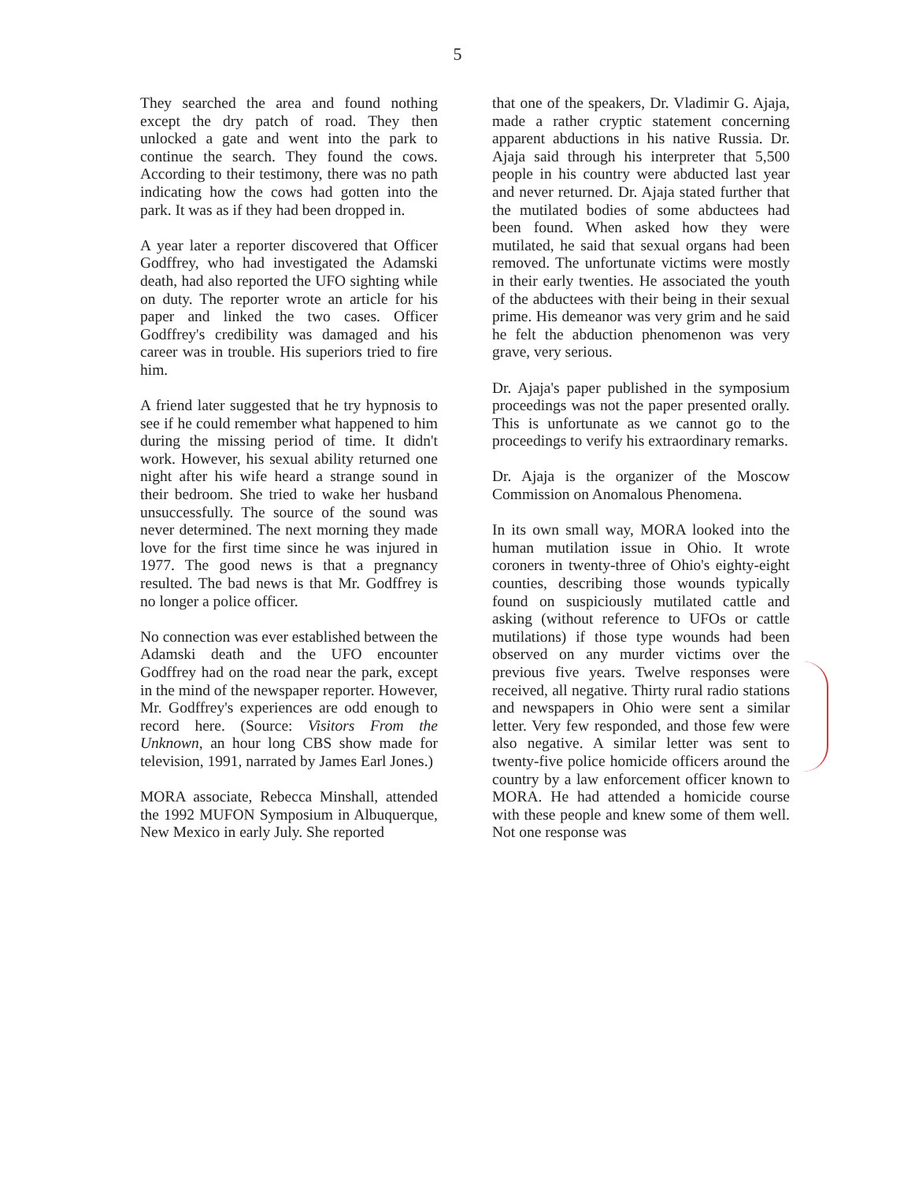5
They searched the area and found nothing except the dry patch of road. They then unlocked a gate and went into the park to continue the search. They found the cows. According to their testimony, there was no path indicating how the cows had gotten into the park. It was as if they had been dropped in.
A year later a reporter discovered that Officer Godffrey, who had investigated the Adamski death, had also reported the UFO sighting while on duty. The reporter wrote an article for his paper and linked the two cases. Officer Godffrey's credibility was damaged and his career was in trouble. His superiors tried to fire him.
A friend later suggested that he try hypnosis to see if he could remember what happened to him during the missing period of time. It didn't work. However, his sexual ability returned one night after his wife heard a strange sound in their bedroom. She tried to wake her husband unsuccessfully. The source of the sound was never determined. The next morning they made love for the first time since he was injured in 1977. The good news is that a pregnancy resulted. The bad news is that Mr. Godffrey is no longer a police officer.
No connection was ever established between the Adamski death and the UFO encounter Godffrey had on the road near the park, except in the mind of the newspaper reporter. However, Mr. Godffrey's experiences are odd enough to record here. (Source: Visitors From the Unknown, an hour long CBS show made for television, 1991, narrated by James Earl Jones.)
MORA associate, Rebecca Minshall, attended the 1992 MUFON Symposium in Albuquerque, New Mexico in early July. She reported
that one of the speakers, Dr. Vladimir G. Ajaja, made a rather cryptic statement concerning apparent abductions in his native Russia. Dr. Ajaja said through his interpreter that 5,500 people in his country were abducted last year and never returned. Dr. Ajaja stated further that the mutilated bodies of some abductees had been found. When asked how they were mutilated, he said that sexual organs had been removed. The unfortunate victims were mostly in their early twenties. He associated the youth of the abductees with their being in their sexual prime. His demeanor was very grim and he said he felt the abduction phenomenon was very grave, very serious.
Dr. Ajaja's paper published in the symposium proceedings was not the paper presented orally. This is unfortunate as we cannot go to the proceedings to verify his extraordinary remarks.
Dr. Ajaja is the organizer of the Moscow Commission on Anomalous Phenomena.
In its own small way, MORA looked into the human mutilation issue in Ohio. It wrote coroners in twenty-three of Ohio's eighty-eight counties, describing those wounds typically found on suspiciously mutilated cattle and asking (without reference to UFOs or cattle mutilations) if those type wounds had been observed on any murder victims over the previous five years. Twelve responses were received, all negative. Thirty rural radio stations and newspapers in Ohio were sent a similar letter. Very few responded, and those few were also negative. A similar letter was sent to twenty-five police homicide officers around the country by a law enforcement officer known to MORA. He had attended a homicide course with these people and knew some of them well. Not one response was